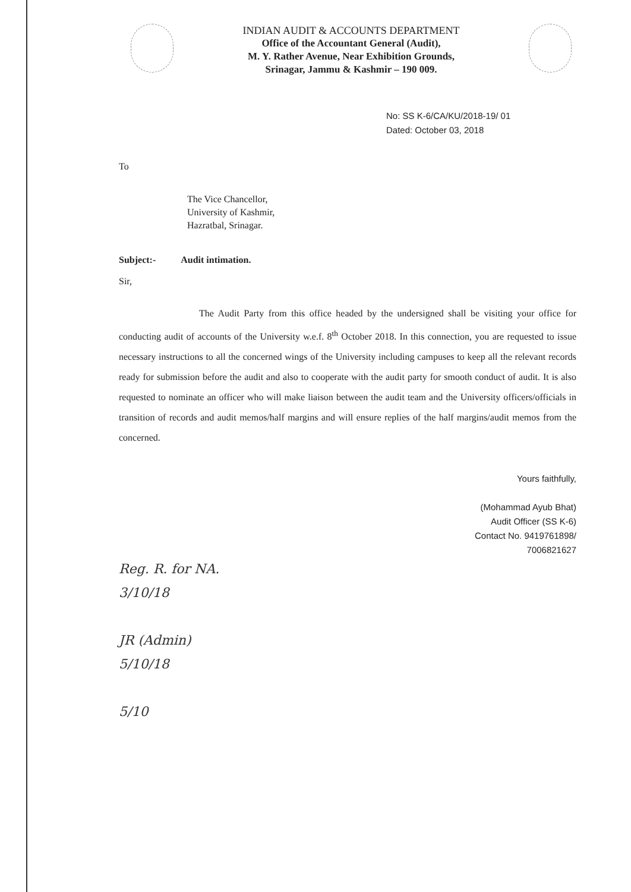INDIAN AUDIT & ACCOUNTS DEPARTMENT
Office of the Accountant General (Audit),
M. Y. Rather Avenue, Near Exhibition Grounds,
Srinagar, Jammu & Kashmir – 190 009.
No: SS K-6/CA/KU/2018-19/ 01
Dated: October 03, 2018
To
The Vice Chancellor,
University of Kashmir,
Hazratbal, Srinagar.
Subject:- Audit intimation.
Sir,
The Audit Party from this office headed by the undersigned shall be visiting your office for conducting audit of accounts of the University w.e.f. 8<sup>th</sup> October 2018. In this connection, you are requested to issue necessary instructions to all the concerned wings of the University including campuses to keep all the relevant records ready for submission before the audit and also to cooperate with the audit party for smooth conduct of audit. It is also requested to nominate an officer who will make liaison between the audit team and the University officers/officials in transition of records and audit memos/half margins and will ensure replies of the half margins/audit memos from the concerned.
Yours faithfully,
(Mohammad Ayub Bhat)
Audit Officer (SS K-6)
Contact No. 9419761898/
7006821627
Reg. R. for NA.
3/10/18
JR (Admin)
5/10/18
5/10